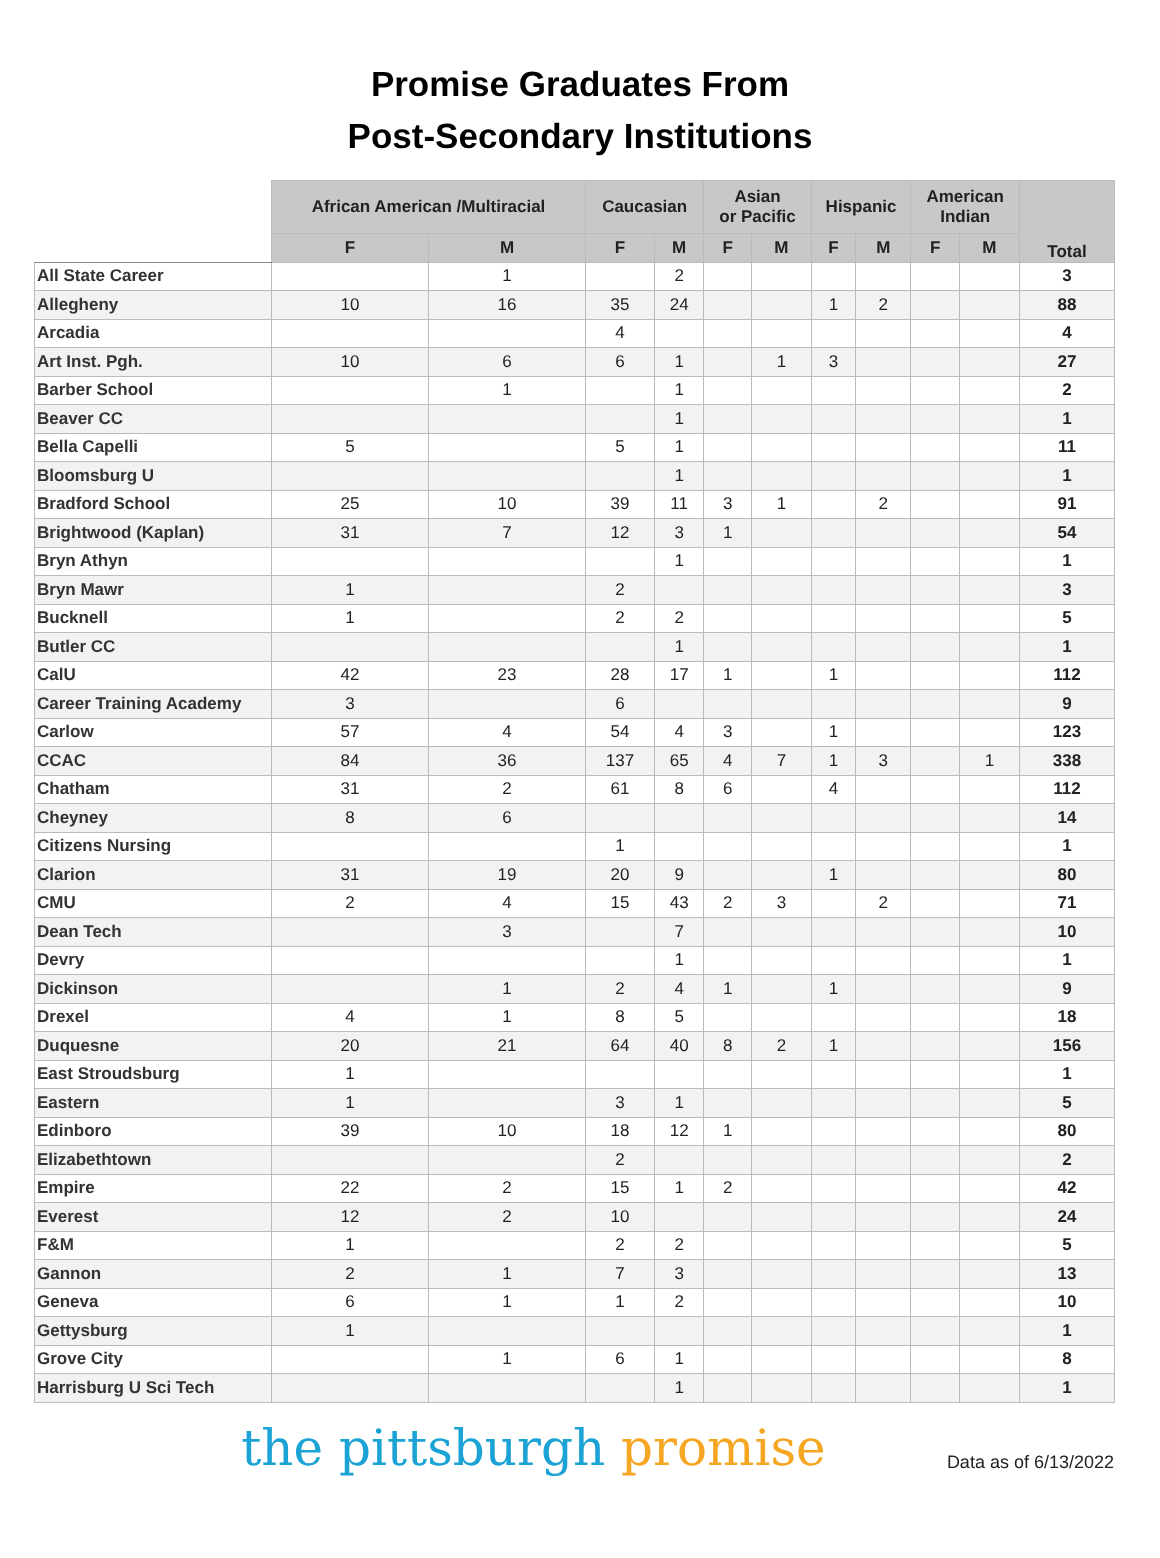Promise Graduates From
Post-Secondary Institutions
| | African American /Multiracial | | Caucasian | | Asian or Pacific | | Hispanic | | American Indian | | Total |
| --- | --- | --- | --- | --- | --- | --- | --- | --- | --- | --- | --- |
| | F | M | F | M | F | M | F | M | F | M | |
| All State Career | | 1 | | 2 | | | | | | | 3 |
| Allegheny | 10 | 16 | 35 | 24 | | | 1 | 2 | | | 88 |
| Arcadia | | | 4 | | | | | | | | 4 |
| Art Inst. Pgh. | 10 | 6 | 6 | 1 | | 1 | 3 | | | | 27 |
| Barber School | | 1 | | 1 | | | | | | | 2 |
| Beaver CC | | | | 1 | | | | | | | 1 |
| Bella Capelli | 5 | | 5 | 1 | | | | | | | 11 |
| Bloomsburg U | | | | 1 | | | | | | | 1 |
| Bradford School | 25 | 10 | 39 | 11 | 3 | 1 | | 2 | | | 91 |
| Brightwood (Kaplan) | 31 | 7 | 12 | 3 | 1 | | | | | | 54 |
| Bryn Athyn | | | | 1 | | | | | | | 1 |
| Bryn Mawr | 1 | | 2 | | | | | | | | 3 |
| Bucknell | 1 | | 2 | 2 | | | | | | | 5 |
| Butler CC | | | | 1 | | | | | | | 1 |
| CalU | 42 | 23 | 28 | 17 | 1 | | 1 | | | | 112 |
| Career Training Academy | 3 | | 6 | | | | | | | | 9 |
| Carlow | 57 | 4 | 54 | 4 | 3 | | 1 | | | | 123 |
| CCAC | 84 | 36 | 137 | 65 | 4 | 7 | 1 | 3 | | 1 | 338 |
| Chatham | 31 | 2 | 61 | 8 | 6 | | 4 | | | | 112 |
| Cheyney | 8 | 6 | | | | | | | | | 14 |
| Citizens Nursing | | | 1 | | | | | | | | 1 |
| Clarion | 31 | 19 | 20 | 9 | | | 1 | | | | 80 |
| CMU | 2 | 4 | 15 | 43 | 2 | 3 | | 2 | | | 71 |
| Dean Tech | | 3 | | 7 | | | | | | | 10 |
| Devry | | | | 1 | | | | | | | 1 |
| Dickinson | | 1 | 2 | 4 | 1 | | 1 | | | | 9 |
| Drexel | 4 | 1 | 8 | 5 | | | | | | | 18 |
| Duquesne | 20 | 21 | 64 | 40 | 8 | 2 | 1 | | | | 156 |
| East Stroudsburg | 1 | | | | | | | | | | 1 |
| Eastern | 1 | | 3 | 1 | | | | | | | 5 |
| Edinboro | 39 | 10 | 18 | 12 | 1 | | | | | | 80 |
| Elizabethtown | | | 2 | | | | | | | | 2 |
| Empire | 22 | 2 | 15 | 1 | 2 | | | | | | 42 |
| Everest | 12 | 2 | 10 | | | | | | | | 24 |
| F&M | 1 | | 2 | 2 | | | | | | | 5 |
| Gannon | 2 | 1 | 7 | 3 | | | | | | | 13 |
| Geneva | 6 | 1 | 1 | 2 | | | | | | | 10 |
| Gettysburg | 1 | | | | | | | | | | 1 |
| Grove City | | 1 | 6 | 1 | | | | | | | 8 |
| Harrisburg U Sci Tech | | | | 1 | | | | | | | 1 |
the pittsburgh promise
Data as of 6/13/2022